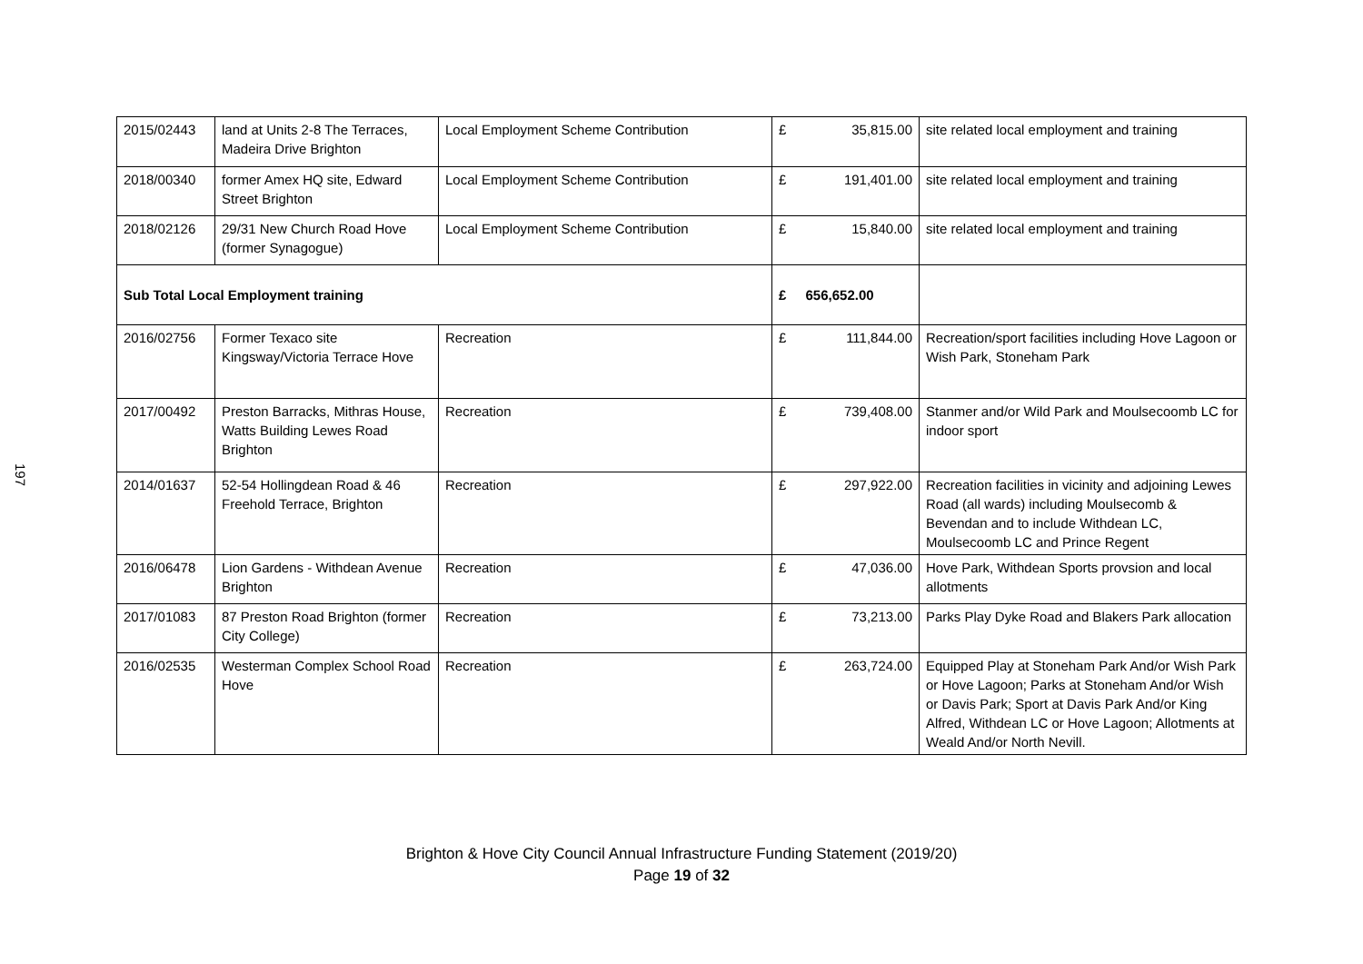197
| 2015/02443 | land at Units 2-8 The Terraces, Madeira Drive Brighton | Local Employment Scheme Contribution | £ | 35,815.00 | site related local employment and training |
| 2018/00340 | former Amex HQ site, Edward Street Brighton | Local Employment Scheme Contribution | £ | 191,401.00 | site related local employment and training |
| 2018/02126 | 29/31 New Church Road Hove (former Synagogue) | Local Employment Scheme Contribution | £ | 15,840.00 | site related local employment and training |
| Sub Total Local Employment training | | | £ | 656,652.00 | |
| 2016/02756 | Former Texaco site Kingsway/Victoria Terrace Hove | Recreation | £ | 111,844.00 | Recreation/sport facilities including Hove Lagoon or Wish Park, Stoneham Park |
| 2017/00492 | Preston Barracks, Mithras House, Watts Building Lewes Road Brighton | Recreation | £ | 739,408.00 | Stanmer and/or Wild Park and Moulsecoomb LC for indoor sport |
| 2014/01637 | 52-54 Hollingdean Road & 46 Freehold Terrace, Brighton | Recreation | £ | 297,922.00 | Recreation facilities in vicinity and adjoining Lewes Road (all wards) including Moulsecomb & Bevendan and to include Withdean LC, Moulsecoomb LC and Prince Regent |
| 2016/06478 | Lion Gardens - Withdean Avenue Brighton | Recreation | £ | 47,036.00 | Hove Park, Withdean Sports provsion and local allotments |
| 2017/01083 | 87 Preston Road Brighton (former City College) | Recreation | £ | 73,213.00 | Parks Play Dyke Road and Blakers Park allocation |
| 2016/02535 | Westerman Complex School Road Hove | Recreation | £ | 263,724.00 | Equipped Play at Stoneham Park And/or Wish Park or Hove Lagoon; Parks at Stoneham And/or Wish or Davis Park; Sport at Davis Park And/or King Alfred, Withdean LC or Hove Lagoon; Allotments at Weald And/or North Nevill. |
Brighton & Hove City Council Annual Infrastructure Funding Statement (2019/20)
Page 19 of 32